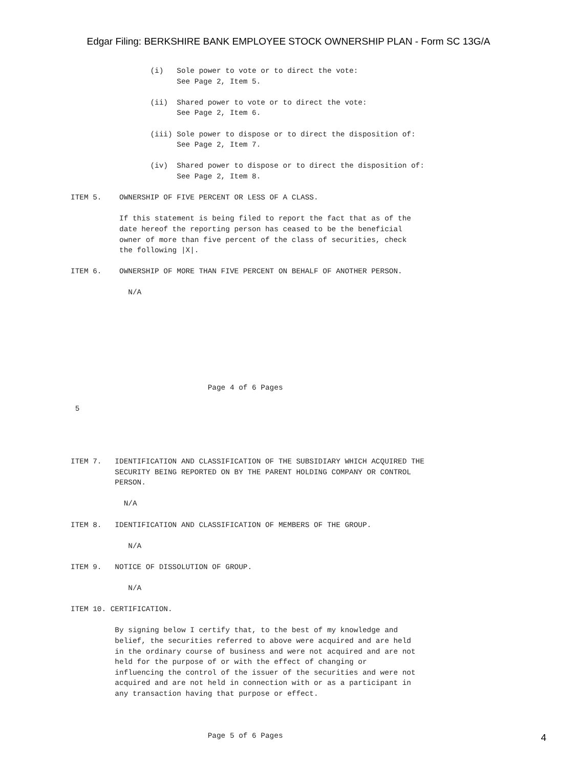Edgar Filing: BERKSHIRE BANK EMPLOYEE STOCK OWNERSHIP PLAN - Form SC 13G/A
                  (i)   Sole power to vote or to direct the vote:
                        See Page 2, Item 5.

                  (ii)  Shared power to vote or to direct the vote:
                        See Page 2, Item 6.

                  (iii) Sole power to dispose or to direct the disposition of:
                        See Page 2, Item 7.

                  (iv)  Shared power to dispose or to direct the disposition of:
                        See Page 2, Item 8.

ITEM 5.    OWNERSHIP OF FIVE PERCENT OR LESS OF A CLASS.

           If this statement is being filed to report the fact that as of the
           date hereof the reporting person has ceased to be the beneficial
           owner of more than five percent of the class of securities, check
           the following |X|.

ITEM 6.    OWNERSHIP OF MORE THAN FIVE PERCENT ON BEHALF OF ANOTHER PERSON.

             N/A








                               Page 4 of 6 Pages

 5




ITEM 7.   IDENTIFICATION AND CLASSIFICATION OF THE SUBSIDIARY WHICH ACQUIRED THE
          SECURITY BEING REPORTED ON BY THE PARENT HOLDING COMPANY OR CONTROL
          PERSON.

            N/A

ITEM 8.   IDENTIFICATION AND CLASSIFICATION OF MEMBERS OF THE GROUP.

             N/A

ITEM 9.   NOTICE OF DISSOLUTION OF GROUP.

             N/A

ITEM 10. CERTIFICATION.

          By signing below I certify that, to the best of my knowledge and
          belief, the securities referred to above were acquired and are held
          in the ordinary course of business and were not acquired and are not
          held for the purpose of or with the effect of changing or
          influencing the control of the issuer of the securities and were not
          acquired and are not held in connection with or as a participant in
          any transaction having that purpose or effect.



                               Page 5 of 6 Pages
4